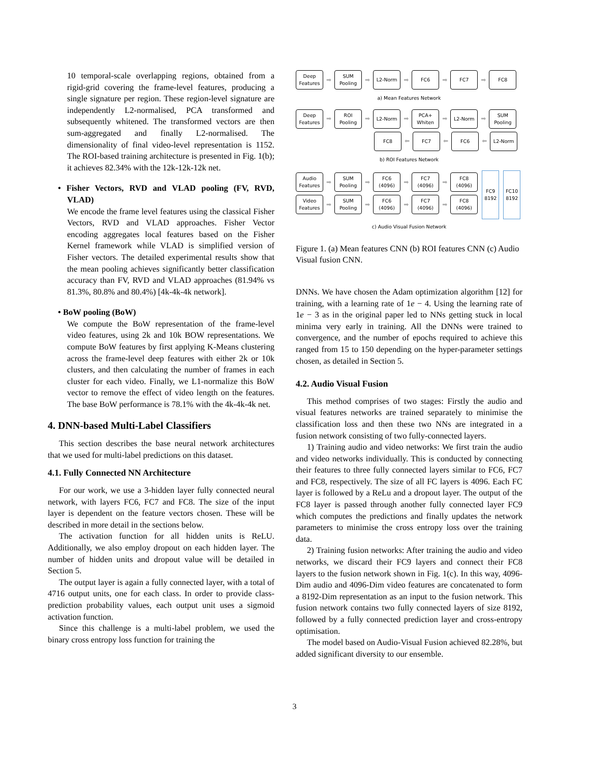10 temporal-scale overlapping regions, obtained from a rigid-grid covering the frame-level features, producing a single signature per region. These region-level signature are independently L2-normalised, PCA transformed and subsequently whitened. The transformed vectors are then sum-aggregated and finally L2-normalised. The dimensionality of final video-level representation is 1152. The ROI-based training architecture is presented in Fig. 1(b); it achieves 82.34% with the 12k-12k-12k net.
• Fisher Vectors, RVD and VLAD pooling (FV, RVD, VLAD)
We encode the frame level features using the classical Fisher Vectors, RVD and VLAD approaches. Fisher Vector encoding aggregates local features based on the Fisher Kernel framework while VLAD is simplified version of Fisher vectors. The detailed experimental results show that the mean pooling achieves significantly better classification accuracy than FV, RVD and VLAD approaches (81.94% vs 81.3%, 80.8% and 80.4%) [4k-4k-4k network].
• BoW pooling (BoW)
We compute the BoW representation of the frame-level video features, using 2k and 10k BOW representations. We compute BoW features by first applying K-Means clustering across the frame-level deep features with either 2k or 10k clusters, and then calculating the number of frames in each cluster for each video. Finally, we L1-normalize this BoW vector to remove the effect of video length on the features. The base BoW performance is 78.1% with the 4k-4k-4k net.
4. DNN-based Multi-Label Classifiers
This section describes the base neural network architectures that we used for multi-label predictions on this dataset.
4.1. Fully Connected NN Architecture
For our work, we use a 3-hidden layer fully connected neural network, with layers FC6, FC7 and FC8. The size of the input layer is dependent on the feature vectors chosen. These will be described in more detail in the sections below.
The activation function for all hidden units is ReLU. Additionally, we also employ dropout on each hidden layer. The number of hidden units and dropout value will be detailed in Section 5.
The output layer is again a fully connected layer, with a total of 4716 output units, one for each class. In order to provide class-prediction probability values, each output unit uses a sigmoid activation function.
Since this challenge is a multi-label problem, we used the binary cross entropy loss function for training the
Deep Features
➡
SUM Pooling
➡
L2-Norm
➡
FC6
➡
FC7
➡
FC8
a) Mean Features Network
Deep Features
➡
ROI Pooling
➡
L2-Norm
➡
PCA+ Whiten
➡
L2-Norm
➡
SUM Pooling
FC8
⬅
FC7
⬅
FC6
⬅
L2-Norm
b) ROI Features Network
Audio Features
➡
SUM Pooling
➡
FC6 (4096)
➡
FC7 (4096)
➡
FC8 (4096)
Video Features
➡
SUM Pooling
➡
FC6 (4096)
➡
FC7 (4096)
➡
FC8 (4096)
FC9 8192
FC10 8192
c) Audio Visual Fusion Network
Figure 1. (a) Mean features CNN (b) ROI features CNN (c) Audio Visual fusion CNN.
DNNs. We have chosen the Adam optimization algorithm [12] for training, with a learning rate of 1e − 4. Using the learning rate of 1e − 3 as in the original paper led to NNs getting stuck in local minima very early in training. All the DNNs were trained to convergence, and the number of epochs required to achieve this ranged from 15 to 150 depending on the hyper-parameter settings chosen, as detailed in Section 5.
4.2. Audio Visual Fusion
This method comprises of two stages: Firstly the audio and visual features networks are trained separately to minimise the classification loss and then these two NNs are integrated in a fusion network consisting of two fully-connected layers.
1) Training audio and video networks: We first train the audio and video networks individually. This is conducted by connecting their features to three fully connected layers similar to FC6, FC7 and FC8, respectively. The size of all FC layers is 4096. Each FC layer is followed by a ReLu and a dropout layer. The output of the FC8 layer is passed through another fully connected layer FC9 which computes the predictions and finally updates the network parameters to minimise the cross entropy loss over the training data.
2) Training fusion networks: After training the audio and video networks, we discard their FC9 layers and connect their FC8 layers to the fusion network shown in Fig. 1(c). In this way, 4096-Dim audio and 4096-Dim video features are concatenated to form a 8192-Dim representation as an input to the fusion network. This fusion network contains two fully connected layers of size 8192, followed by a fully connected prediction layer and cross-entropy optimisation.
The model based on Audio-Visual Fusion achieved 82.28%, but added significant diversity to our ensemble.
3